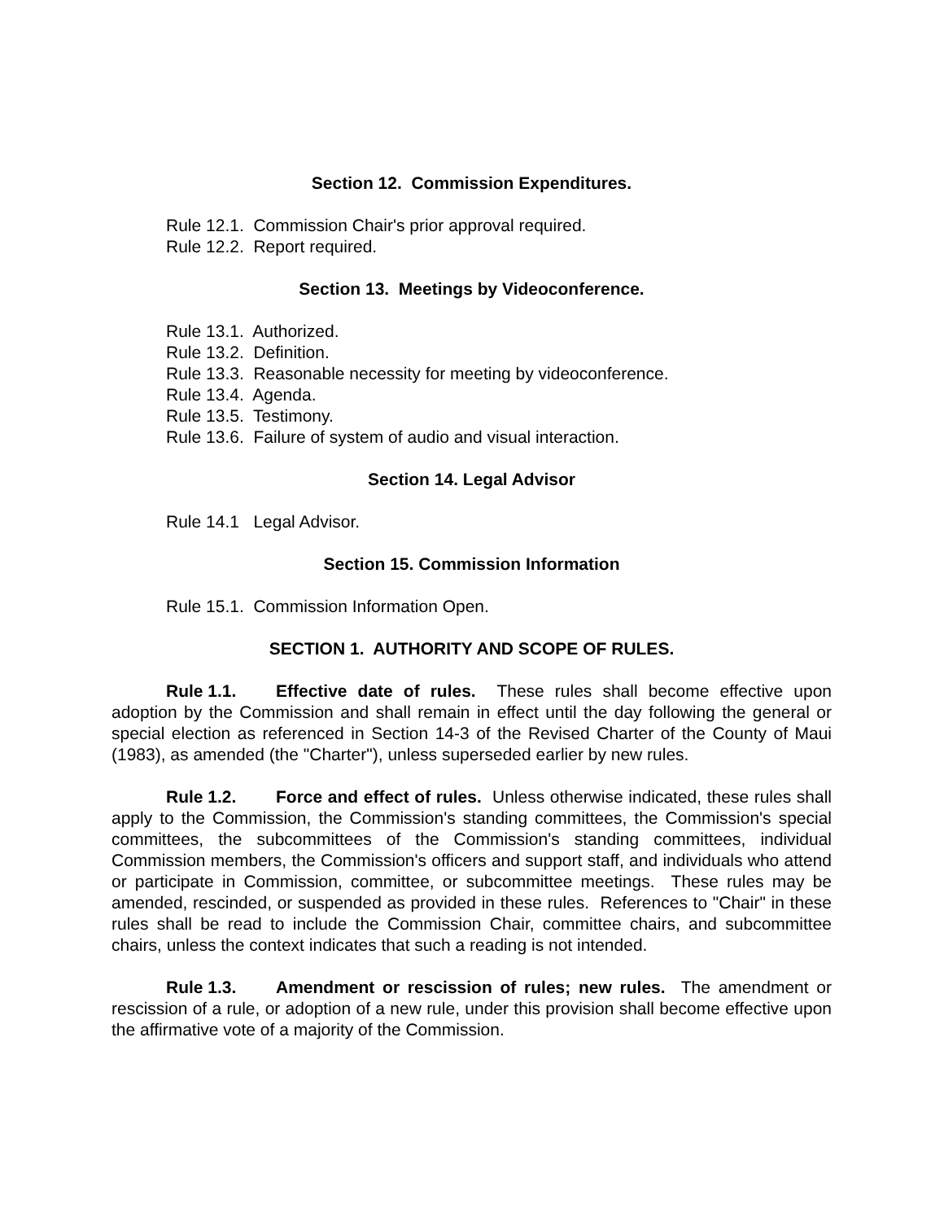Section 12. Commission Expenditures.
Rule 12.1. Commission Chair's prior approval required.
Rule 12.2. Report required.
Section 13. Meetings by Videoconference.
Rule 13.1. Authorized.
Rule 13.2. Definition.
Rule 13.3. Reasonable necessity for meeting by videoconference.
Rule 13.4. Agenda.
Rule 13.5. Testimony.
Rule 13.6. Failure of system of audio and visual interaction.
Section 14. Legal Advisor
Rule 14.1 Legal Advisor.
Section 15. Commission Information
Rule 15.1. Commission Information Open.
SECTION 1. AUTHORITY AND SCOPE OF RULES.
Rule 1.1. Effective date of rules. These rules shall become effective upon adoption by the Commission and shall remain in effect until the day following the general or special election as referenced in Section 14-3 of the Revised Charter of the County of Maui (1983), as amended (the "Charter"), unless superseded earlier by new rules.
Rule 1.2. Force and effect of rules. Unless otherwise indicated, these rules shall apply to the Commission, the Commission's standing committees, the Commission's special committees, the subcommittees of the Commission's standing committees, individual Commission members, the Commission's officers and support staff, and individuals who attend or participate in Commission, committee, or subcommittee meetings. These rules may be amended, rescinded, or suspended as provided in these rules. References to "Chair" in these rules shall be read to include the Commission Chair, committee chairs, and subcommittee chairs, unless the context indicates that such a reading is not intended.
Rule 1.3. Amendment or rescission of rules; new rules. The amendment or rescission of a rule, or adoption of a new rule, under this provision shall become effective upon the affirmative vote of a majority of the Commission.